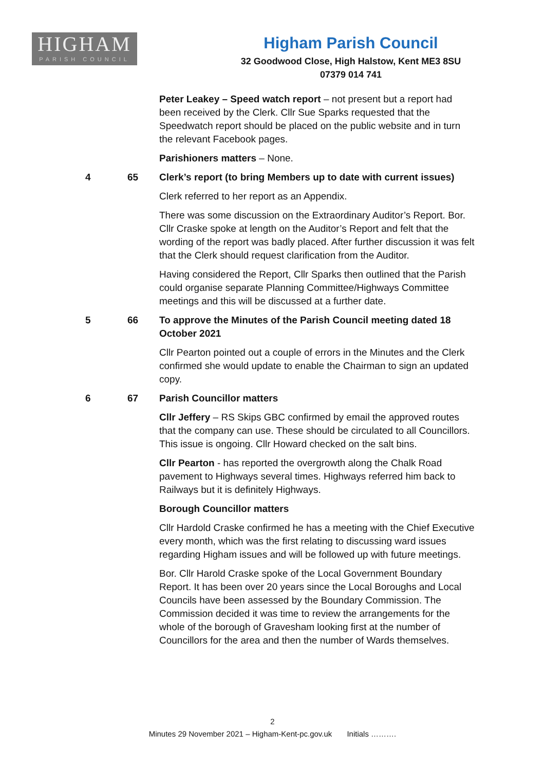HIGHAM
PARISH COUNCIL
Higham Parish Council
32 Goodwood Close, High Halstow, Kent ME3 8SU
07379 014 741
Peter Leakey – Speed watch report – not present but a report had been received by the Clerk. Cllr Sue Sparks requested that the Speedwatch report should be placed on the public website and in turn the relevant Facebook pages.
Parishioners matters – None.
4 65 Clerk’s report (to bring Members up to date with current issues)
Clerk referred to her report as an Appendix.
There was some discussion on the Extraordinary Auditor’s Report. Bor. Cllr Craske spoke at length on the Auditor’s Report and felt that the wording of the report was badly placed. After further discussion it was felt that the Clerk should request clarification from the Auditor.
Having considered the Report, Cllr Sparks then outlined that the Parish could organise separate Planning Committee/Highways Committee meetings and this will be discussed at a further date.
5 66 To approve the Minutes of the Parish Council meeting dated 18 October 2021
Cllr Pearton pointed out a couple of errors in the Minutes and the Clerk confirmed she would update to enable the Chairman to sign an updated copy.
6 67 Parish Councillor matters
Cllr Jeffery – RS Skips GBC confirmed by email the approved routes that the company can use. These should be circulated to all Councillors. This issue is ongoing. Cllr Howard checked on the salt bins.
Cllr Pearton - has reported the overgrowth along the Chalk Road pavement to Highways several times. Highways referred him back to Railways but it is definitely Highways.
Borough Councillor matters
Cllr Hardold Craske confirmed he has a meeting with the Chief Executive every month, which was the first relating to discussing ward issues regarding Higham issues and will be followed up with future meetings.
Bor. Cllr Harold Craske spoke of the Local Government Boundary Report. It has been over 20 years since the Local Boroughs and Local Councils have been assessed by the Boundary Commission. The Commission decided it was time to review the arrangements for the whole of the borough of Gravesham looking first at the number of Councillors for the area and then the number of Wards themselves.
2
Minutes 29 November 2021 – Higham-Kent-pc.gov.uk Initials ……….